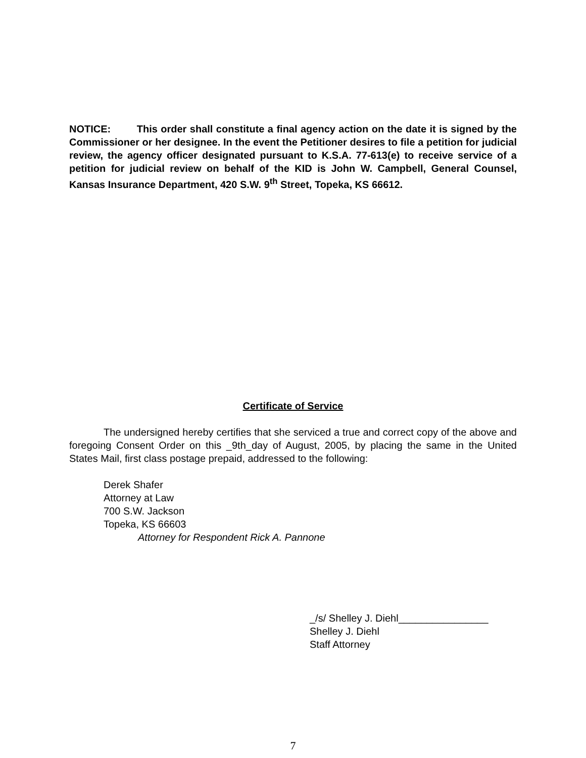NOTICE: This order shall constitute a final agency action on the date it is signed by the Commissioner or her designee. In the event the Petitioner desires to file a petition for judicial review, the agency officer designated pursuant to K.S.A. 77-613(e) to receive service of a petition for judicial review on behalf of the KID is John W. Campbell, General Counsel, Kansas Insurance Department, 420 S.W. 9<sup>th</sup> Street, Topeka, KS 66612.
Certificate of Service
The undersigned hereby certifies that she serviced a true and correct copy of the above and foregoing Consent Order on this _9th_day of August, 2005, by placing the same in the United States Mail, first class postage prepaid, addressed to the following:
Derek Shafer
Attorney at Law
700 S.W. Jackson
Topeka, KS 66603
Attorney for Respondent Rick A. Pannone
_/s/ Shelley J. Diehl________________
Shelley J. Diehl
Staff Attorney
7